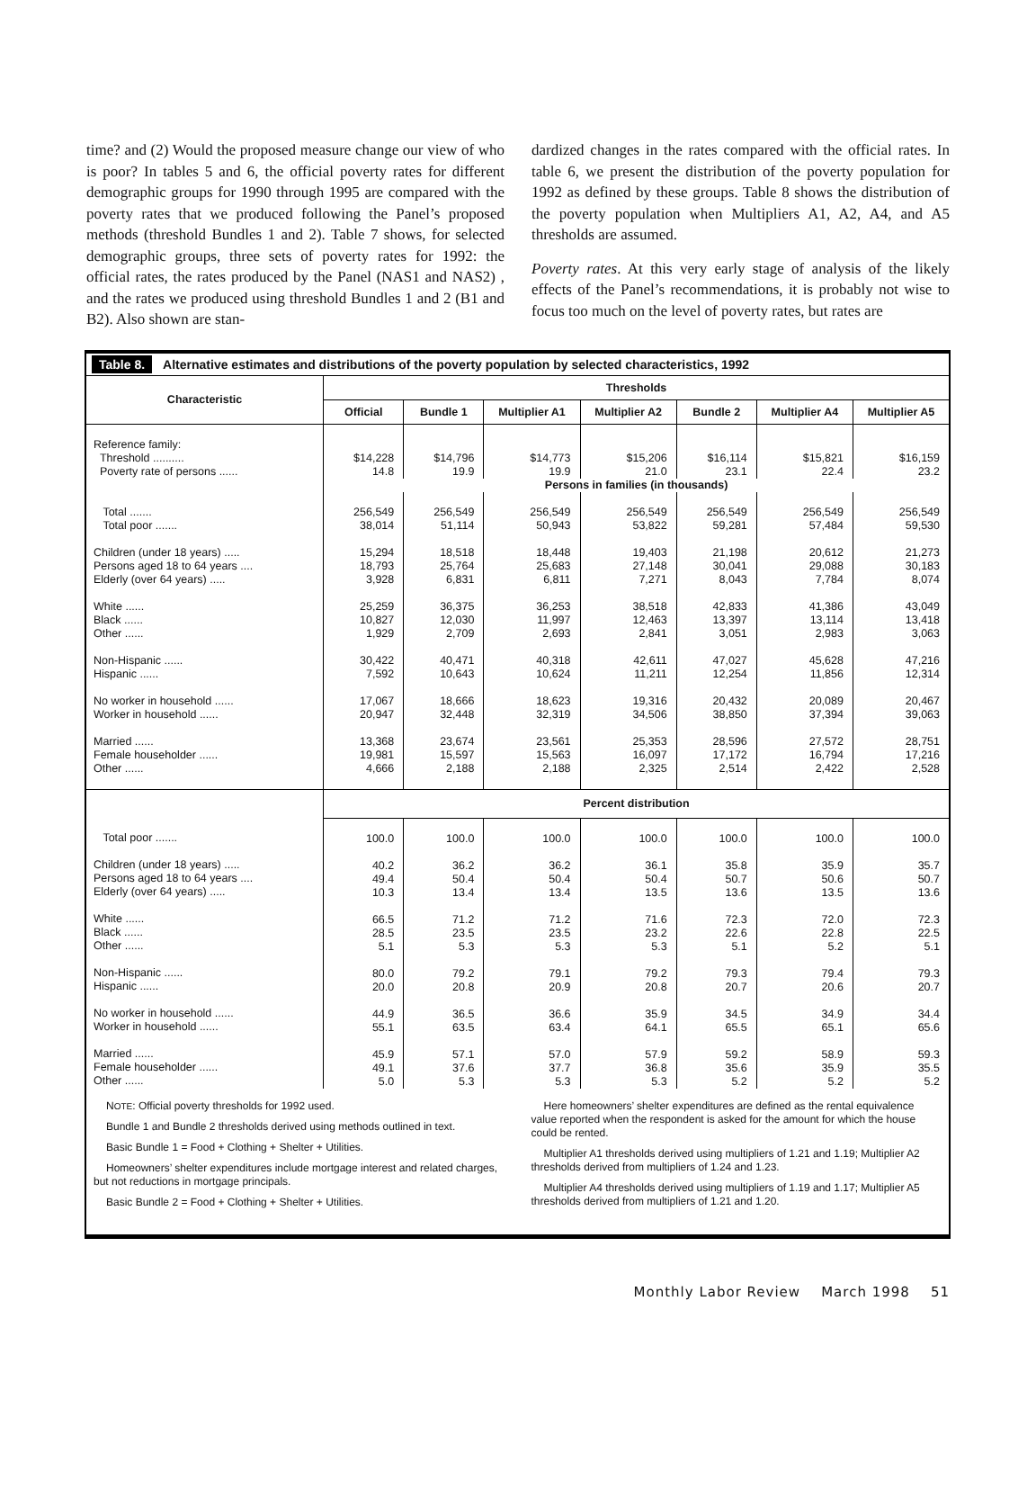time? and (2) Would the proposed measure change our view of who is poor? In tables 5 and 6, the official poverty rates for different demographic groups for 1990 through 1995 are compared with the poverty rates that we produced following the Panel’s proposed methods (threshold Bundles 1 and 2). Table 7 shows, for selected demographic groups, three sets of poverty rates for 1992: the official rates, the rates produced by the Panel (NAS1 and NAS2) , and the rates we produced using threshold Bundles 1 and 2 (B1 and B2). Also shown are stan-
dardized changes in the rates compared with the official rates. In table 6, we present the distribution of the poverty population for 1992 as defined by these groups. Table 8 shows the distribution of the poverty population when Multipliers A1, A2, A4, and A5 thresholds are assumed.
Poverty rates. At this very early stage of analysis of the likely effects of the Panel’s recommendations, it is probably not wise to focus too much on the level of poverty rates, but rates are
Table 8. Alternative estimates and distributions of the poverty population by selected characteristics, 1992
| Characteristic | Thresholds | | | | | | |
| --- | --- | --- | --- | --- | --- | --- | --- |
| | Official | Bundle 1 | Multiplier A1 | Multiplier A2 | Bundle 2 | Multiplier A4 | Multiplier A5 |
| Reference family: Threshold .......... Poverty rate of persons ...... | $14,228 14.8 | $14,796 19.9 | $14,773 19.9 | $15,206 21.0 | $16,114 23.1 | $15,821 22.4 | $16,159 23.2 |
| | Persons in families (in thousands) | | | | | | |
| Total ....... Total poor ....... Children (under 18 years) ..... Persons aged 18 to 64 years .... Elderly (over 64 years) ..... White ...... Black ...... Other ...... Non-Hispanic ...... Hispanic ...... No worker in household ...... Worker in household ...... Married ...... Female householder ...... Other ...... | 256,549 38,014 15,294 18,793 3,928 25,259 10,827 1,929 30,422 7,592 17,067 20,947 13,368 19,981 4,666 | 256,549 51,114 18,518 25,764 6,831 36,375 12,030 2,709 40,471 10,643 18,666 32,448 23,674 15,597 2,188 | 256,549 50,943 18,448 25,683 6,811 36,253 11,997 2,693 40,318 10,624 18,623 32,319 23,561 15,563 2,188 | 256,549 53,822 19,403 27,148 7,271 38,518 12,463 2,841 42,611 11,211 19,316 34,506 25,353 16,097 2,325 | 256,549 59,281 21,198 30,041 8,043 42,833 13,397 3,051 47,027 12,254 20,432 38,850 28,596 17,172 2,514 | 256,549 57,484 20,612 29,088 7,784 41,386 13,114 2,983 45,628 11,856 20,089 37,394 27,572 16,794 2,422 | 256,549 59,530 21,273 30,183 8,074 43,049 13,418 3,063 47,216 12,314 20,467 39,063 28,751 17,216 2,528 |
| | Percent distribution | | | | | | |
| Total poor ....... Children (under 18 years) ..... Persons aged 18 to 64 years .... Elderly (over 64 years) ..... White ...... Black ...... Other ...... Non-Hispanic ...... Hispanic ...... No worker in household ...... Worker in household ...... Married ...... Female householder ...... Other ...... | 100.0 40.2 49.4 10.3 66.5 28.5 5.1 80.0 20.0 44.9 55.1 45.9 49.1 5.0 | 100.0 36.2 50.4 13.4 71.2 23.5 5.3 79.2 20.8 36.5 63.5 57.1 37.6 5.3 | 100.0 36.2 50.4 13.4 71.2 23.5 5.3 79.1 20.9 36.6 63.4 57.0 37.7 5.3 | 100.0 36.1 50.4 13.5 71.6 23.2 5.3 79.2 20.8 35.9 64.1 57.9 36.8 5.3 | 100.0 35.8 50.7 13.6 72.3 22.6 5.1 79.3 20.7 34.5 65.5 59.2 35.6 5.2 | 100.0 35.9 50.6 13.5 72.0 22.8 5.2 79.4 20.6 34.9 65.1 58.9 35.9 5.2 | 100.0 35.7 50.7 13.6 72.3 22.5 5.1 79.3 20.7 34.4 65.6 59.3 35.5 5.2 |
NOTE: Official poverty thresholds for 1992 used.
Bundle 1 and Bundle 2 thresholds derived using methods outlined in text.
Basic Bundle 1 = Food + Clothing + Shelter + Utilities.
Homeowners’ shelter expenditures include mortgage interest and related charges, but not reductions in mortgage principals.
Basic Bundle 2 = Food + Clothing + Shelter + Utilities.
Here homeowners’ shelter expenditures are defined as the rental equivalence value reported when the respondent is asked for the amount for which the house could be rented.
Multiplier A1 thresholds derived using multipliers of 1.21 and 1.19; Multiplier A2 thresholds derived from multipliers of 1.24 and 1.23.
Multiplier A4 thresholds derived using multipliers of 1.19 and 1.17; Multiplier A5 thresholds derived from multipliers of 1.21 and 1.20.
Monthly Labor Review March 1998 51